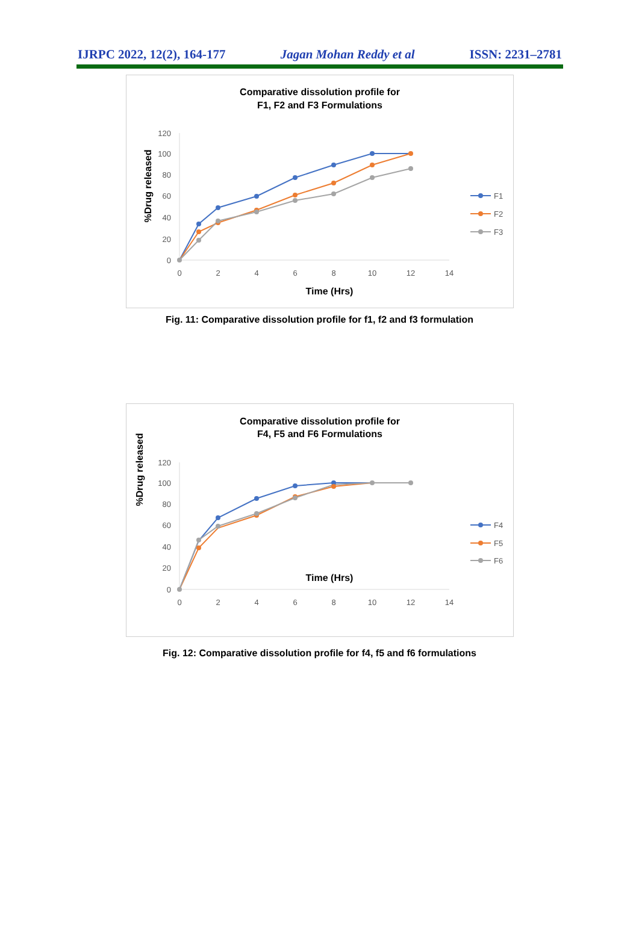IJRPC 2022, 12(2), 164-177 Jagan Mohan Reddy et al ISSN: 2231–2781
Comparative dissolution profile for
F1, F2 and F3 Formulations
120
100
80
60
40
20
0
0
2
4
6
8
10
12
14
%Drug released
Time (Hrs)
F1
F2
F3
Fig. 11: Comparative dissolution profile for f1, f2 and f3 formulation
Comparative dissolution profile for
F4, F5 and F6 Formulations
120
100
80
60
40
20
0
0
2
4
6
8
10
12
14
%Drug released
Time (Hrs)
F4
F5
F6
Fig. 12: Comparative dissolution profile for f4, f5 and f6 formulations